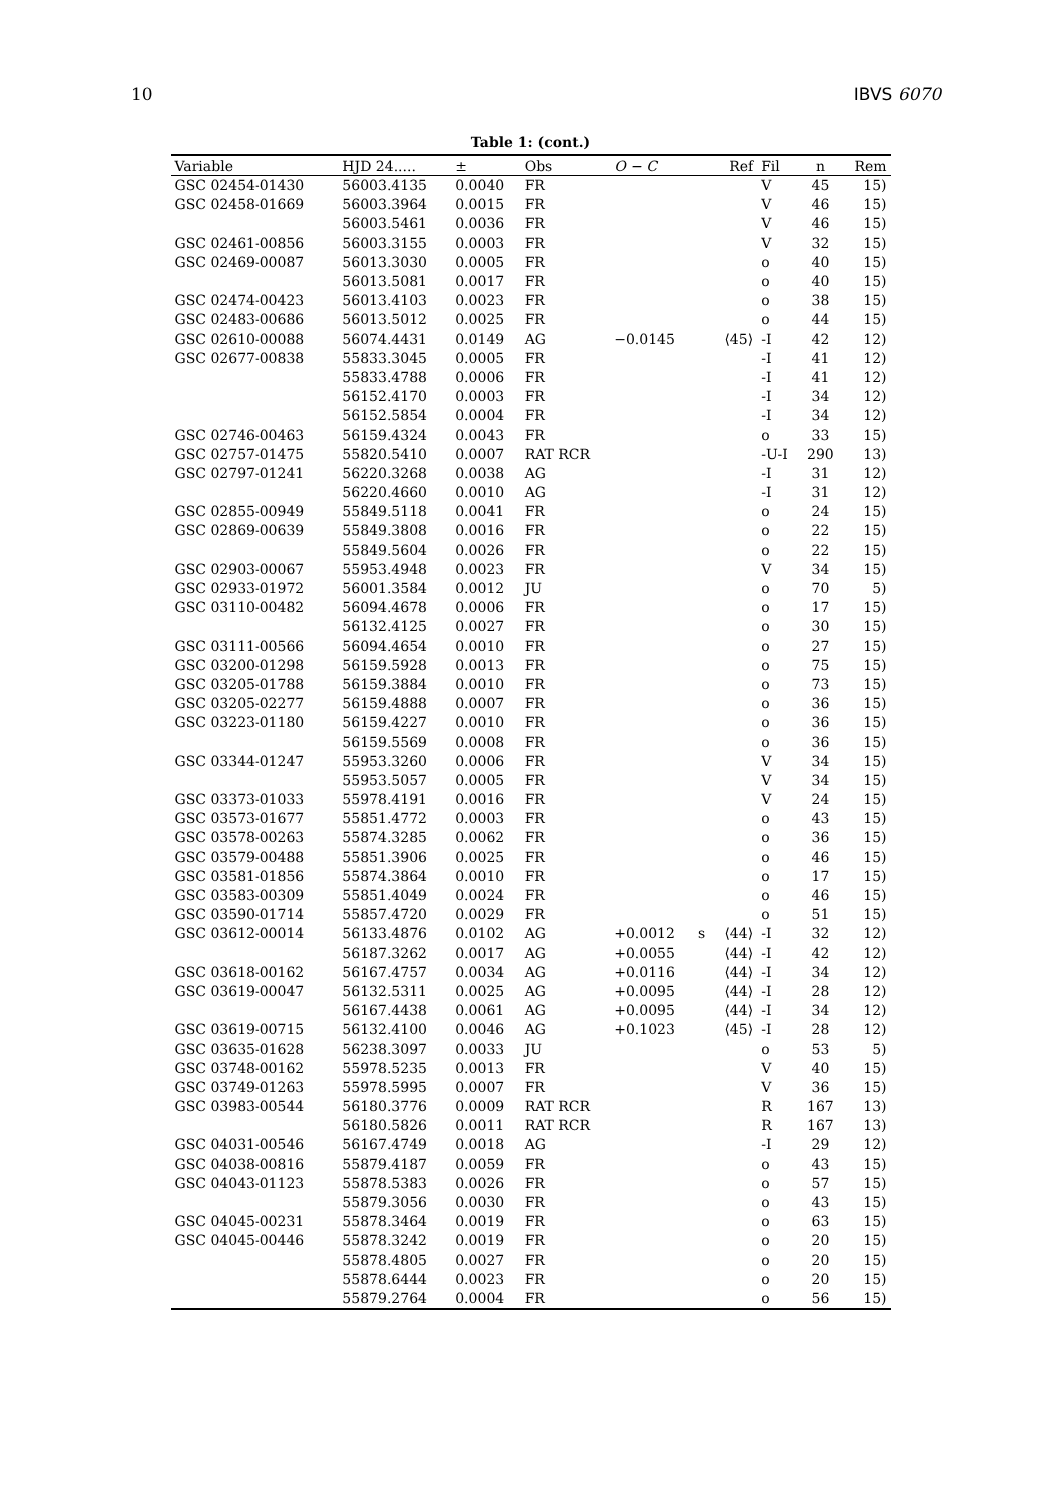10 IBVS 6070
Table 1: (cont.)
| Variable | HJD 24..... | ± | Obs | O − C | | Ref | Fil | n | Rem |
| --- | --- | --- | --- | --- | --- | --- | --- | --- | --- |
| GSC 02454-01430 | 56003.4135 | 0.0040 | FR | | | | V | 45 | 15) |
| GSC 02458-01669 | 56003.3964 | 0.0015 | FR | | | | V | 46 | 15) |
| | 56003.5461 | 0.0036 | FR | | | | V | 46 | 15) |
| GSC 02461-00856 | 56003.3155 | 0.0003 | FR | | | | V | 32 | 15) |
| GSC 02469-00087 | 56013.3030 | 0.0005 | FR | | | | o | 40 | 15) |
| | 56013.5081 | 0.0017 | FR | | | | o | 40 | 15) |
| GSC 02474-00423 | 56013.4103 | 0.0023 | FR | | | | o | 38 | 15) |
| GSC 02483-00686 | 56013.5012 | 0.0025 | FR | | | | o | 44 | 15) |
| GSC 02610-00088 | 56074.4431 | 0.0149 | AG | −0.0145 | | ⟨45⟩ | -I | 42 | 12) |
| GSC 02677-00838 | 55833.3045 | 0.0005 | FR | | | | -I | 41 | 12) |
| | 55833.4788 | 0.0006 | FR | | | | -I | 41 | 12) |
| | 56152.4170 | 0.0003 | FR | | | | -I | 34 | 12) |
| | 56152.5854 | 0.0004 | FR | | | | -I | 34 | 12) |
| GSC 02746-00463 | 56159.4324 | 0.0043 | FR | | | | o | 33 | 15) |
| GSC 02757-01475 | 55820.5410 | 0.0007 | RAT RCR | | | | -U-I | 290 | 13) |
| GSC 02797-01241 | 56220.3268 | 0.0038 | AG | | | | -I | 31 | 12) |
| | 56220.4660 | 0.0010 | AG | | | | -I | 31 | 12) |
| GSC 02855-00949 | 55849.5118 | 0.0041 | FR | | | | o | 24 | 15) |
| GSC 02869-00639 | 55849.3808 | 0.0016 | FR | | | | o | 22 | 15) |
| | 55849.5604 | 0.0026 | FR | | | | o | 22 | 15) |
| GSC 02903-00067 | 55953.4948 | 0.0023 | FR | | | | V | 34 | 15) |
| GSC 02933-01972 | 56001.3584 | 0.0012 | JU | | | | o | 70 | 5) |
| GSC 03110-00482 | 56094.4678 | 0.0006 | FR | | | | o | 17 | 15) |
| | 56132.4125 | 0.0027 | FR | | | | o | 30 | 15) |
| GSC 03111-00566 | 56094.4654 | 0.0010 | FR | | | | o | 27 | 15) |
| GSC 03200-01298 | 56159.5928 | 0.0013 | FR | | | | o | 75 | 15) |
| GSC 03205-01788 | 56159.3884 | 0.0010 | FR | | | | o | 73 | 15) |
| GSC 03205-02277 | 56159.4888 | 0.0007 | FR | | | | o | 36 | 15) |
| GSC 03223-01180 | 56159.4227 | 0.0010 | FR | | | | o | 36 | 15) |
| | 56159.5569 | 0.0008 | FR | | | | o | 36 | 15) |
| GSC 03344-01247 | 55953.3260 | 0.0006 | FR | | | | V | 34 | 15) |
| | 55953.5057 | 0.0005 | FR | | | | V | 34 | 15) |
| GSC 03373-01033 | 55978.4191 | 0.0016 | FR | | | | V | 24 | 15) |
| GSC 03573-01677 | 55851.4772 | 0.0003 | FR | | | | o | 43 | 15) |
| GSC 03578-00263 | 55874.3285 | 0.0062 | FR | | | | o | 36 | 15) |
| GSC 03579-00488 | 55851.3906 | 0.0025 | FR | | | | o | 46 | 15) |
| GSC 03581-01856 | 55874.3864 | 0.0010 | FR | | | | o | 17 | 15) |
| GSC 03583-00309 | 55851.4049 | 0.0024 | FR | | | | o | 46 | 15) |
| GSC 03590-01714 | 55857.4720 | 0.0029 | FR | | | | o | 51 | 15) |
| GSC 03612-00014 | 56133.4876 | 0.0102 | AG | +0.0012 | s | ⟨44⟩ | -I | 32 | 12) |
| | 56187.3262 | 0.0017 | AG | +0.0055 | | ⟨44⟩ | -I | 42 | 12) |
| GSC 03618-00162 | 56167.4757 | 0.0034 | AG | +0.0116 | | ⟨44⟩ | -I | 34 | 12) |
| GSC 03619-00047 | 56132.5311 | 0.0025 | AG | +0.0095 | | ⟨44⟩ | -I | 28 | 12) |
| | 56167.4438 | 0.0061 | AG | +0.0095 | | ⟨44⟩ | -I | 34 | 12) |
| GSC 03619-00715 | 56132.4100 | 0.0046 | AG | +0.1023 | | ⟨45⟩ | -I | 28 | 12) |
| GSC 03635-01628 | 56238.3097 | 0.0033 | JU | | | | o | 53 | 5) |
| GSC 03748-00162 | 55978.5235 | 0.0013 | FR | | | | V | 40 | 15) |
| GSC 03749-01263 | 55978.5995 | 0.0007 | FR | | | | V | 36 | 15) |
| GSC 03983-00544 | 56180.3776 | 0.0009 | RAT RCR | | | | R | 167 | 13) |
| | 56180.5826 | 0.0011 | RAT RCR | | | | R | 167 | 13) |
| GSC 04031-00546 | 56167.4749 | 0.0018 | AG | | | | -I | 29 | 12) |
| GSC 04038-00816 | 55879.4187 | 0.0059 | FR | | | | o | 43 | 15) |
| GSC 04043-01123 | 55878.5383 | 0.0026 | FR | | | | o | 57 | 15) |
| | 55879.3056 | 0.0030 | FR | | | | o | 43 | 15) |
| GSC 04045-00231 | 55878.3464 | 0.0019 | FR | | | | o | 63 | 15) |
| GSC 04045-00446 | 55878.3242 | 0.0019 | FR | | | | o | 20 | 15) |
| | 55878.4805 | 0.0027 | FR | | | | o | 20 | 15) |
| | 55878.6444 | 0.0023 | FR | | | | o | 20 | 15) |
| | 55879.2764 | 0.0004 | FR | | | | o | 56 | 15) |